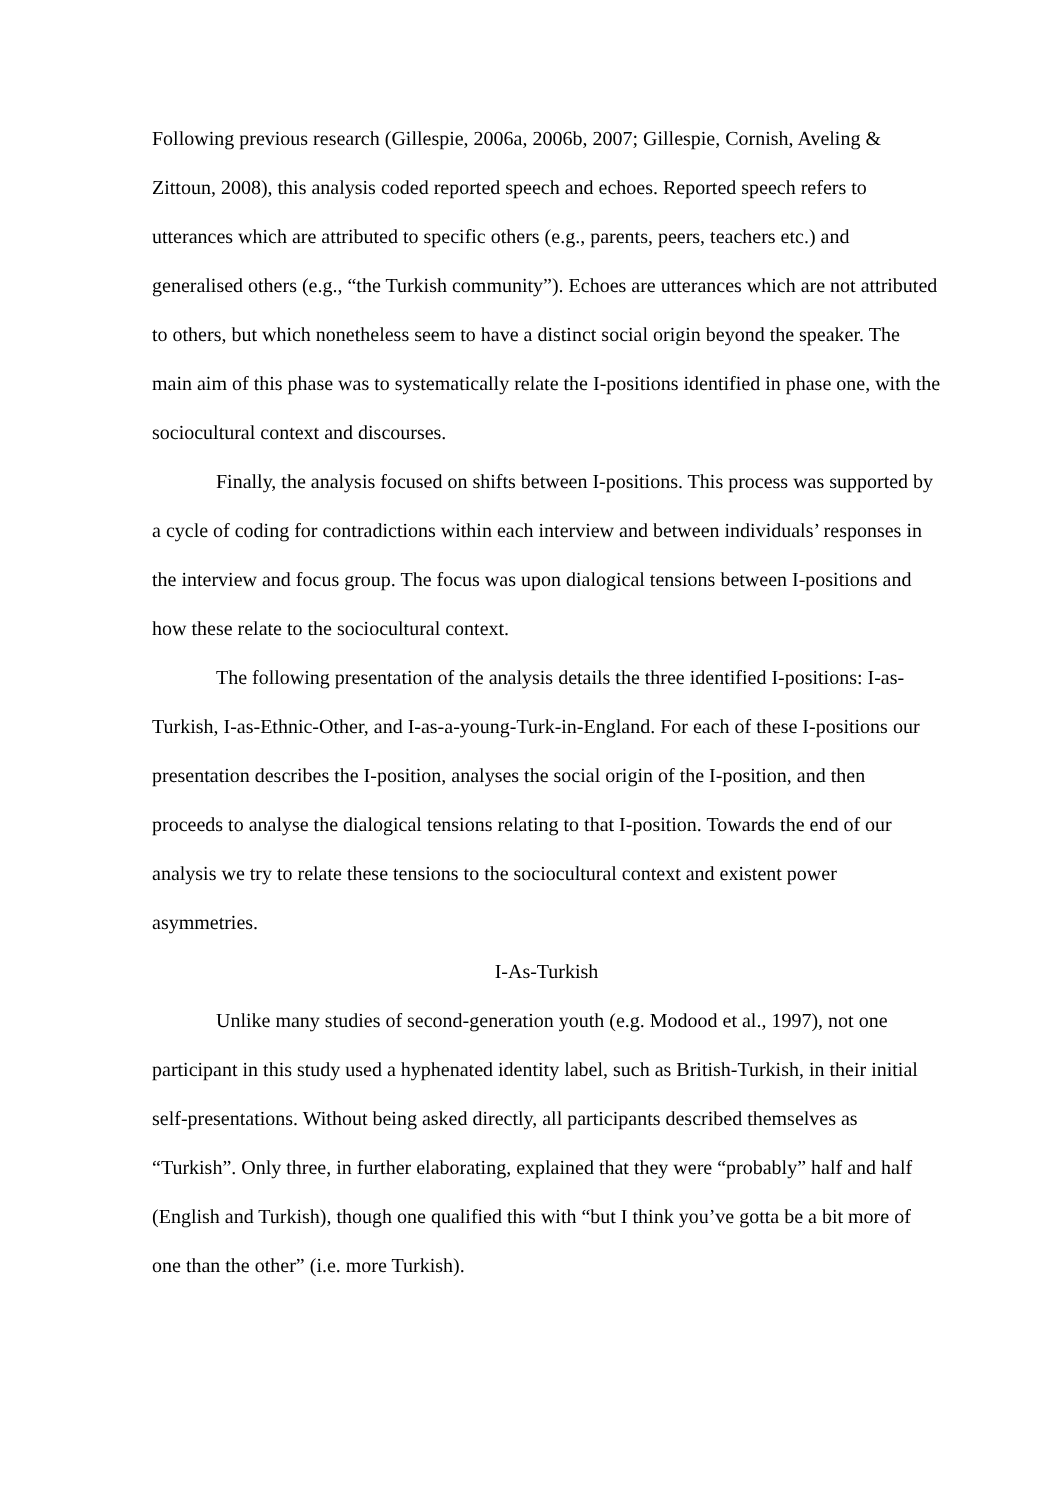Following previous research (Gillespie, 2006a, 2006b, 2007; Gillespie, Cornish, Aveling & Zittoun, 2008), this analysis coded reported speech and echoes. Reported speech refers to utterances which are attributed to specific others (e.g., parents, peers, teachers etc.) and generalised others (e.g., “the Turkish community”). Echoes are utterances which are not attributed to others, but which nonetheless seem to have a distinct social origin beyond the speaker. The main aim of this phase was to systematically relate the I-positions identified in phase one, with the sociocultural context and discourses.
Finally, the analysis focused on shifts between I-positions. This process was supported by a cycle of coding for contradictions within each interview and between individuals’ responses in the interview and focus group. The focus was upon dialogical tensions between I-positions and how these relate to the sociocultural context.
The following presentation of the analysis details the three identified I-positions: I-as-Turkish, I-as-Ethnic-Other, and I-as-a-young-Turk-in-England. For each of these I-positions our presentation describes the I-position, analyses the social origin of the I-position, and then proceeds to analyse the dialogical tensions relating to that I-position. Towards the end of our analysis we try to relate these tensions to the sociocultural context and existent power asymmetries.
I-As-Turkish
Unlike many studies of second-generation youth (e.g. Modood et al., 1997), not one participant in this study used a hyphenated identity label, such as British-Turkish, in their initial self-presentations. Without being asked directly, all participants described themselves as “Turkish”. Only three, in further elaborating, explained that they were “probably” half and half (English and Turkish), though one qualified this with “but I think you’ve gotta be a bit more of one than the other” (i.e. more Turkish).